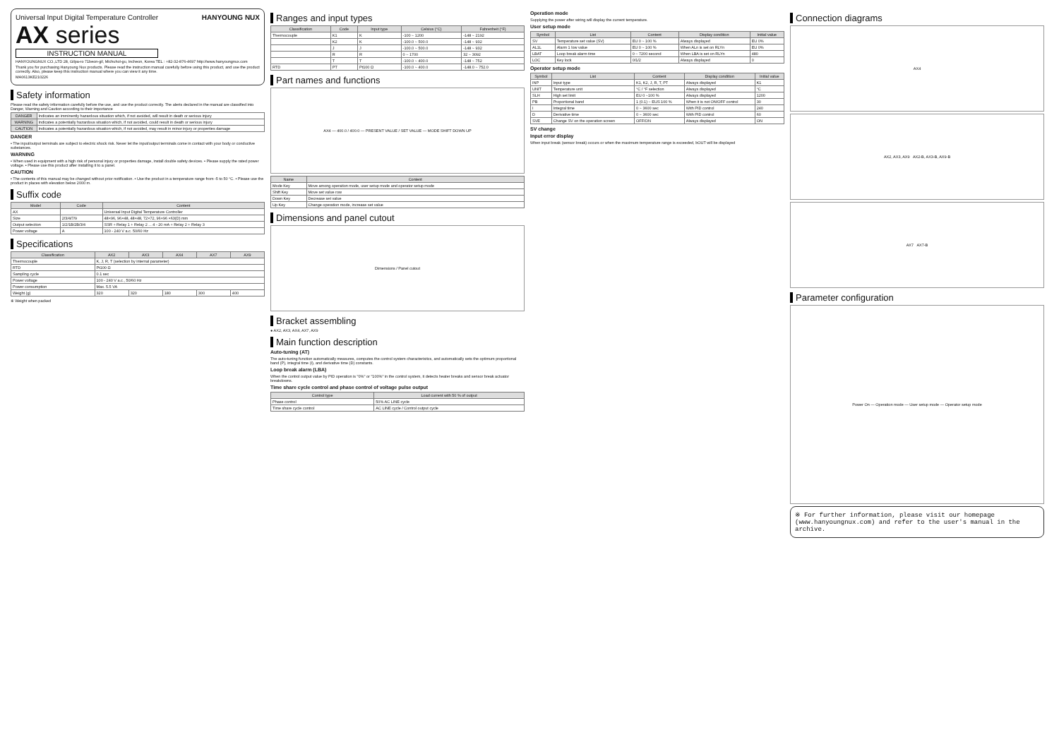Universal Input Digital Temperature Controller HANYOUNG NUX
AX series
INSTRUCTION MANUAL
HANYOUNGNUX CO.,LTD 28, Gilpa-ro 71beon-gil, Michuhol-gu, Incheon, Korea TEL : +82-32-876-4697 http://www.hanyoungnux.com
Thank you for purchasing Hanyoung Nux products. Please read the instruction manual carefully before using this product, and use the product correctly. Also, please keep this instruction manual where you can view it any time.
MA0613KE210226
Safety information
Please read the safety information carefully before the use, and use the product correctly. The alerts declared in the manual are classified into Danger, Warning and Caution according to their importance
| DANGER | Indicates an imminently hazardous situation which, if not avoided, will result in death or serious injury |
| WARNING | Indicates a potentially hazardous situation which, if not avoided, could result in death or serious injury |
| CAUTION | Indicates a potentially hazardous situation which, if not avoided, may result in minor injury or properties damage |
DANGER
• The input/output terminals are subject to electric shock risk. Never let the input/output terminals come in contact with your body or conductive substances.
WARNING
• When used in equipment with a high risk of personal injury or properties damage, install double safety devices. • Please supply the rated power voltage. • Please use this product after installing it to a panel.
CAUTION
• The contents of this manual may be changed without prior notification. • Use the product in a temperature range from -5 to 50 °C. • Please use the product in places with elevation below 2000 m.
Suffix code
| Model | Code | Content |
| --- | --- | --- |
| AX | | Universal Input Digital Temperature Controller |
| Size | 2/3/4/7/9 | 48×96, 96×48, 48×48, 72×72, 96×96 ×63(D) mm |
| Output selection | 1/2/1B/2B/3/4 | SSR + Relay 1 + Relay 2 ... 4 - 20 mA + Relay 2 + Relay 3 |
| Power voltage | A | 100 - 240 V a.c. 50/60 Hz |
Specifications
| Classification | AX2 | AX3 | AX4 | AX7 | AX9 |
| --- | --- | --- | --- | --- | --- |
| Thermocouple | K, J, R, T (selection by internal parameter) | | | | |
| RTD | Pt100 Ω | | | | |
| Sampling cycle | 0.1 sec | | | | |
| Power voltage | 100 - 240 V a.c., 50/60 Hz | | | | |
| Power consumption | Max. 5.5 VA | | | | |
| Weight (g) | 320 | 320 | 180 | 300 | 400 |
※ Weight when packed
Ranges and input types
| Classification | Code | Input type | Celsius (°C) | Fahrenheit (°F) |
| --- | --- | --- | --- | --- |
| Thermocouple | K1 | K | -100 ~ 1200 | -148 ~ 2192 |
| | K2 | K | -100.0 ~ 500.0 | -148 ~ 932 |
| | J | J | -100.0 ~ 500.0 | -148 ~ 932 |
| | R | R | 0 ~ 1700 | 32 ~ 3092 |
| | T | T | -100.0 ~ 400.0 | -148 ~ 752 |
| RTD | PT | Pt100 Ω | -100.0 ~ 400.0 | -148.0 ~ 752.0 |
Part names and functions
AX4 — 400.0 / 400.0 — PRESENT VALUE / SET VALUE — MODE SHIFT DOWN UP
| Name | Content |
| --- | --- |
| Mode Key | Move among operation mode, user setup mode and operator setup mode |
| Shift Key | Move set value row |
| Down Key | Decrease set value |
| Up Key | Change operation mode, increase set value |
Dimensions and panel cutout
Dimensions / Panel cutout
Bracket assembling
● AX2, AX3, AX4, AX7, AX9
Main function description
Auto-tuning (AT)
The auto-tuning function automatically measures, computes the control system characteristics, and automatically sets the optimum proportional band (P), integral time (I), and derivative time (D) constants.
Loop break alarm (LBA)
When the control output value by PID operation is "0%" or "100%" in the control system, it detects heater breaks and sensor break actuator breakdowns.
Time share cycle control and phase control of voltage pulse output
| Control type | Load current with 50 % of output |
| --- | --- |
| Phase control | 50% AC LINE cycle |
| Time share cycle control | AC LINE cycle / Control output cycle |
Operation mode
Supplying the power after wiring will display the current temperature.
User setup mode
| Symbol | List | Content | Display condition | Initial value |
| --- | --- | --- | --- | --- |
| SV | Temperature set value (SV) | EU 0 ~ 100 % | Always displayed | EU 0% |
| AL1L | Alarm 1 low value | EU 0 ~ 100 % | When ALn is set on RLYn | EU 0% |
| LBAT | Loop break alarm time | 0 ~ 7200 second | When LBA is set on RLYn | 480 |
| LOC | Key lock | 0/1/2 | Always displayed | 0 |
Operator setup mode
| Symbol | List | Content | Display condition | Initial value |
| --- | --- | --- | --- | --- |
| INP | Input type | K1, K2, J, R, T, PT | Always displayed | K1 |
| UNIT | Temperature unit | °C / °F selection | Always displayed | °C |
| SLH | High set limit | EU 0 ~100 % | Always displayed | 1200 |
| PB | Proportional band | 1 (0.1) ~ EUS 100 % | When it is not ON/OFF control | 30 |
| I | Integral time | 0 ~ 3600 sec | With PID control | 240 |
| D | Derivative time | 0 ~ 3600 sec | With PID control | 60 |
| SVE | Change SV on the operation screen | OFF/ON | Always displayed | ON |
SV change
Input error display
When input break (sensor break) occurs or when the maximum temperature range is exceeded, bOUT will be displayed
Connection diagrams
AX4
AX2, AX3, AX9 AX2-B, AX3-B, AX9-B
AX7 AX7-B
Parameter configuration
Power On — Operation mode — User setup mode — Operator setup mode
※ For further information, please visit our homepage (www.hanyoungnux.com) and refer to the user's manual in the archive.